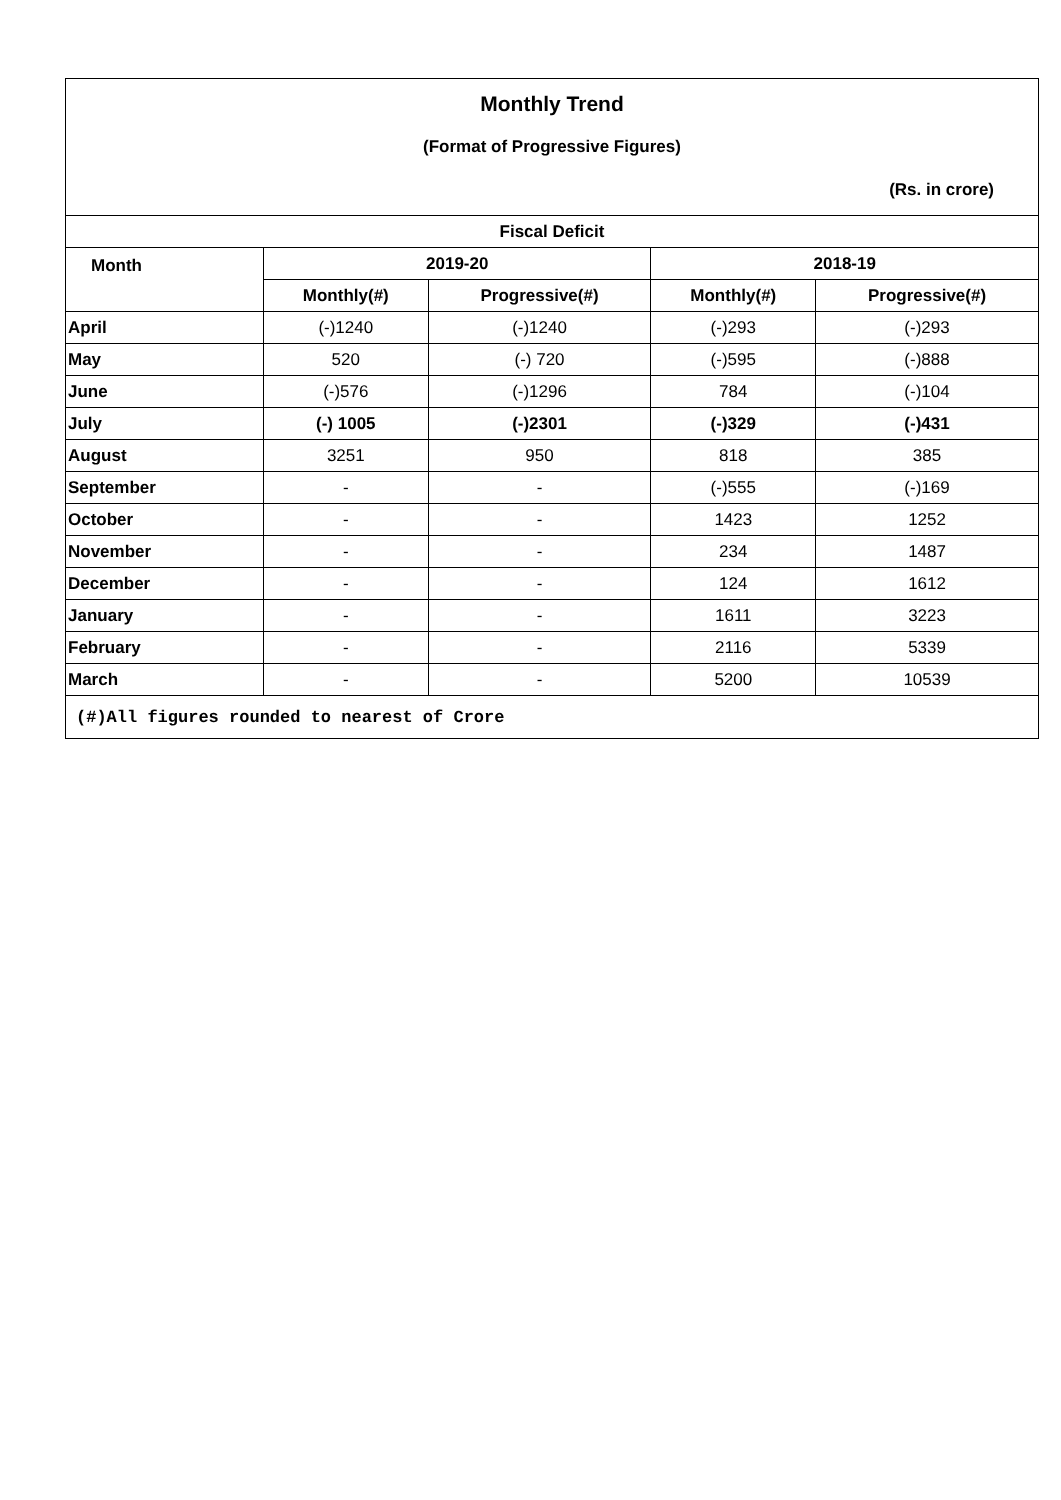| Monthly Trend | | | | |
| (Format of Progressive Figures) | | | | |
| (Rs. in crore) | | | | |
| Fiscal Deficit | | | | |
| Month | 2019-20 | | 2018-19 | |
| | Monthly(#) | Progressive(#) | Monthly(#) | Progressive(#) |
| April | (-)1240 | (-)1240 | (-)293 | (-)293 |
| May | 520 | (-) 720 | (-)595 | (-)888 |
| June | (-)576 | (-)1296 | 784 | (-)104 |
| July | (-) 1005 | (-)2301 | (-)329 | (-)431 |
| August | 3251 | 950 | 818 | 385 |
| September | - | - | (-)555 | (-)169 |
| October | - | - | 1423 | 1252 |
| November | - | - | 234 | 1487 |
| December | - | - | 124 | 1612 |
| January | - | - | 1611 | 3223 |
| February | - | - | 2116 | 5339 |
| March | - | - | 5200 | 10539 |
| (#)All figures rounded to nearest of Crore | | | | |